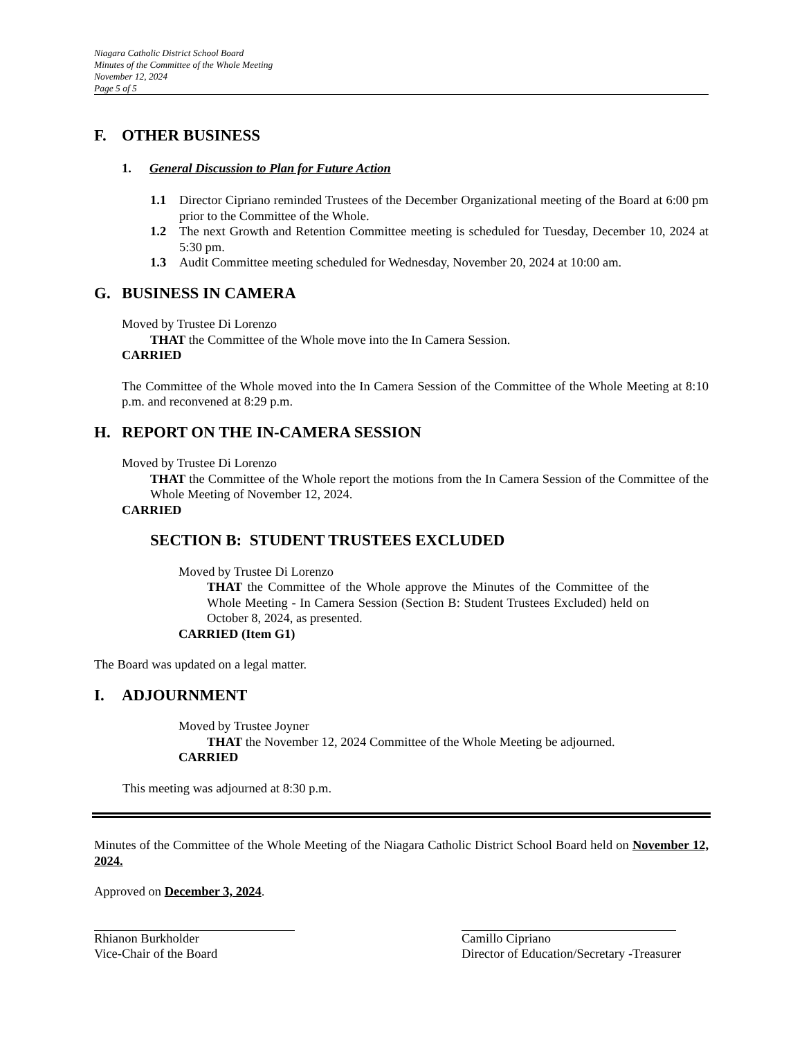Niagara Catholic District School Board
Minutes of the Committee of the Whole Meeting
November 12, 2024
Page 5 of 5
F. OTHER BUSINESS
1. General Discussion to Plan for Future Action
1.1 Director Cipriano reminded Trustees of the December Organizational meeting of the Board at 6:00 pm prior to the Committee of the Whole.
1.2 The next Growth and Retention Committee meeting is scheduled for Tuesday, December 10, 2024 at 5:30 pm.
1.3 Audit Committee meeting scheduled for Wednesday, November 20, 2024 at 10:00 am.
G. BUSINESS IN CAMERA
Moved by Trustee Di Lorenzo
THAT the Committee of the Whole move into the In Camera Session.
CARRIED
The Committee of the Whole moved into the In Camera Session of the Committee of the Whole Meeting at 8:10 p.m. and reconvened at 8:29 p.m.
H. REPORT ON THE IN-CAMERA SESSION
Moved by Trustee Di Lorenzo
THAT the Committee of the Whole report the motions from the In Camera Session of the Committee of the Whole Meeting of November 12, 2024.
CARRIED
SECTION B: STUDENT TRUSTEES EXCLUDED
Moved by Trustee Di Lorenzo
THAT the Committee of the Whole approve the Minutes of the Committee of the Whole Meeting - In Camera Session (Section B: Student Trustees Excluded) held on October 8, 2024, as presented.
CARRIED (Item G1)
The Board was updated on a legal matter.
I. ADJOURNMENT
Moved by Trustee Joyner
THAT the November 12, 2024 Committee of the Whole Meeting be adjourned.
CARRIED
This meeting was adjourned at 8:30 p.m.
Minutes of the Committee of the Whole Meeting of the Niagara Catholic District School Board held on November 12, 2024.
Approved on December 3, 2024.
Rhianon Burkholder
Vice-Chair of the Board
Camillo Cipriano
Director of Education/Secretary -Treasurer